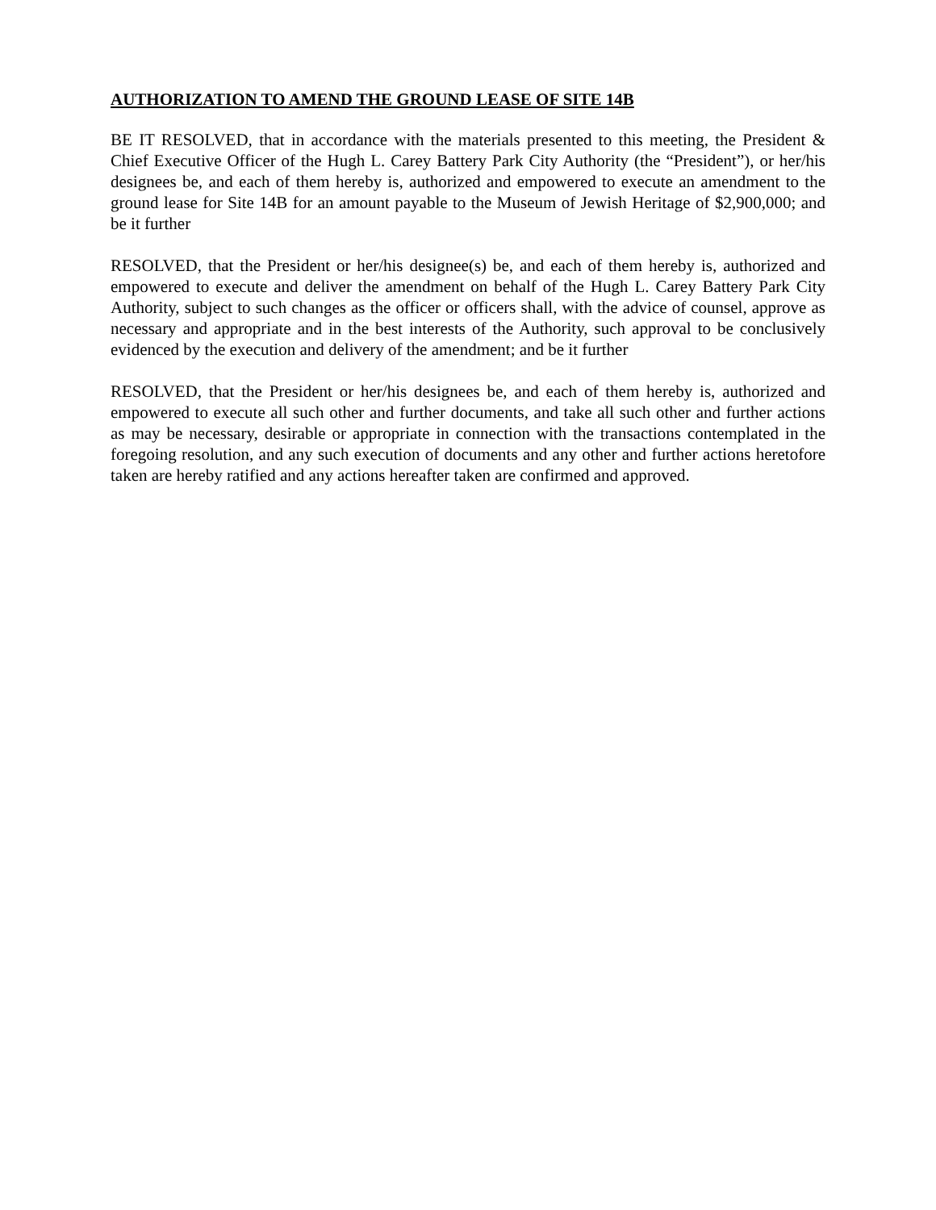AUTHORIZATION TO AMEND THE GROUND LEASE OF SITE 14B
BE IT RESOLVED, that in accordance with the materials presented to this meeting, the President & Chief Executive Officer of the Hugh L. Carey Battery Park City Authority (the “President”), or her/his designees be, and each of them hereby is, authorized and empowered to execute an amendment to the ground lease for Site 14B for an amount payable to the Museum of Jewish Heritage of $2,900,000; and be it further
RESOLVED, that the President or her/his designee(s) be, and each of them hereby is, authorized and empowered to execute and deliver the amendment on behalf of the Hugh L. Carey Battery Park City Authority, subject to such changes as the officer or officers shall, with the advice of counsel, approve as necessary and appropriate and in the best interests of the Authority, such approval to be conclusively evidenced by the execution and delivery of the amendment; and be it further
RESOLVED, that the President or her/his designees be, and each of them hereby is, authorized and empowered to execute all such other and further documents, and take all such other and further actions as may be necessary, desirable or appropriate in connection with the transactions contemplated in the foregoing resolution, and any such execution of documents and any other and further actions heretofore taken are hereby ratified and any actions hereafter taken are confirmed and approved.